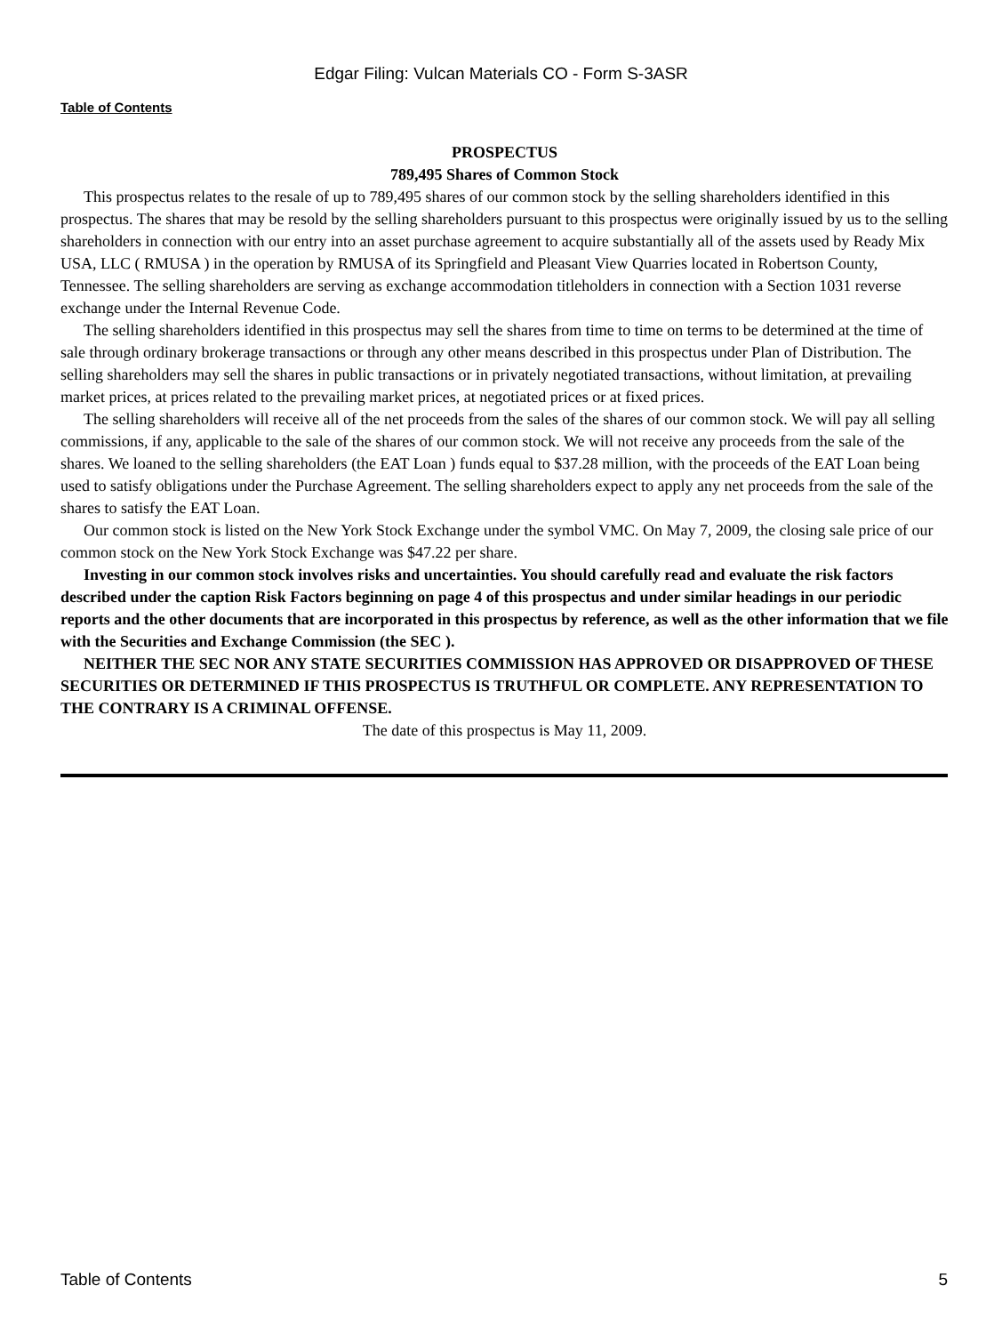Edgar Filing: Vulcan Materials CO - Form S-3ASR
Table of Contents
PROSPECTUS
789,495 Shares of Common Stock
This prospectus relates to the resale of up to 789,495 shares of our common stock by the selling shareholders identified in this prospectus. The shares that may be resold by the selling shareholders pursuant to this prospectus were originally issued by us to the selling shareholders in connection with our entry into an asset purchase agreement to acquire substantially all of the assets used by Ready Mix USA, LLC ( RMUSA ) in the operation by RMUSA of its Springfield and Pleasant View Quarries located in Robertson County, Tennessee. The selling shareholders are serving as exchange accommodation titleholders in connection with a Section 1031 reverse exchange under the Internal Revenue Code.
The selling shareholders identified in this prospectus may sell the shares from time to time on terms to be determined at the time of sale through ordinary brokerage transactions or through any other means described in this prospectus under Plan of Distribution. The selling shareholders may sell the shares in public transactions or in privately negotiated transactions, without limitation, at prevailing market prices, at prices related to the prevailing market prices, at negotiated prices or at fixed prices.
The selling shareholders will receive all of the net proceeds from the sales of the shares of our common stock. We will pay all selling commissions, if any, applicable to the sale of the shares of our common stock. We will not receive any proceeds from the sale of the shares. We loaned to the selling shareholders (the EAT Loan ) funds equal to $37.28 million, with the proceeds of the EAT Loan being used to satisfy obligations under the Purchase Agreement. The selling shareholders expect to apply any net proceeds from the sale of the shares to satisfy the EAT Loan.
Our common stock is listed on the New York Stock Exchange under the symbol VMC. On May 7, 2009, the closing sale price of our common stock on the New York Stock Exchange was $47.22 per share.
Investing in our common stock involves risks and uncertainties. You should carefully read and evaluate the risk factors described under the caption Risk Factors beginning on page 4 of this prospectus and under similar headings in our periodic reports and the other documents that are incorporated in this prospectus by reference, as well as the other information that we file with the Securities and Exchange Commission (the SEC ).
NEITHER THE SEC NOR ANY STATE SECURITIES COMMISSION HAS APPROVED OR DISAPPROVED OF THESE SECURITIES OR DETERMINED IF THIS PROSPECTUS IS TRUTHFUL OR COMPLETE. ANY REPRESENTATION TO THE CONTRARY IS A CRIMINAL OFFENSE.
The date of this prospectus is May 11, 2009.
Table of Contents 5